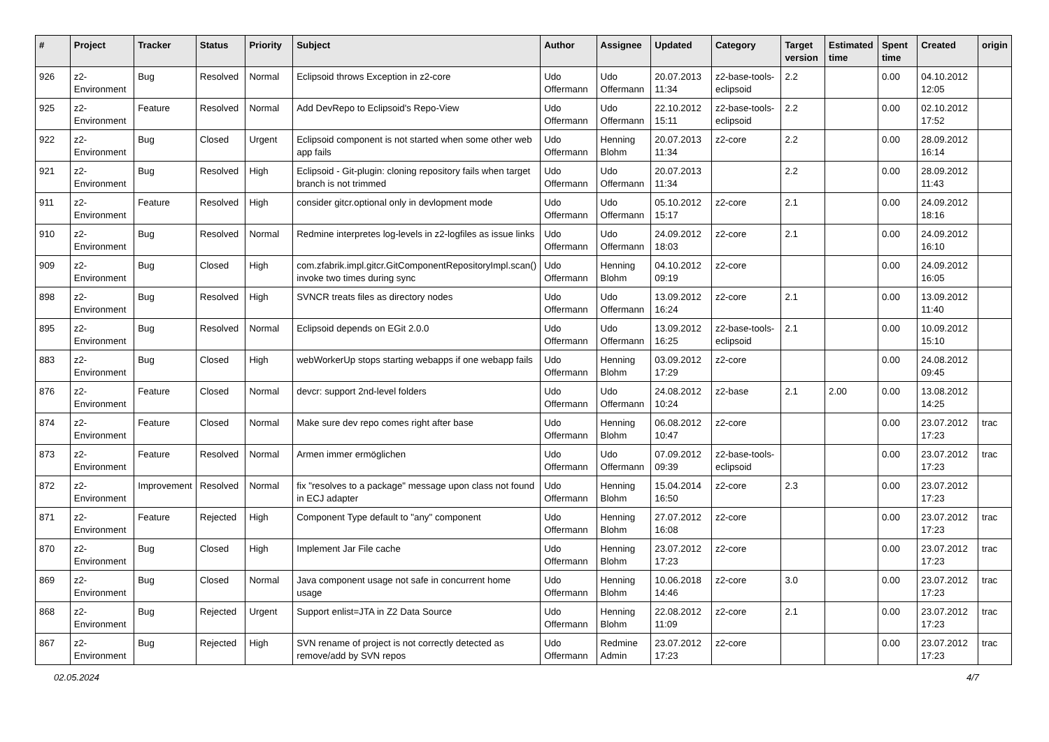| # | Project | Tracker | Status | Priority | Subject | Author | Assignee | Updated | Category | Target version | Estimated time | Spent time | Created | origin |
| --- | --- | --- | --- | --- | --- | --- | --- | --- | --- | --- | --- | --- | --- | --- |
| 926 | z2-Environment | Bug | Resolved | Normal | Eclipsoid throws Exception in z2-core | Udo Offermann | Udo Offermann | 20.07.2013 11:34 | z2-base-tools-eclipsoid | 2.2 | | 0.00 | 04.10.2012 12:05 | |
| 925 | z2-Environment | Feature | Resolved | Normal | Add DevRepo to Eclipsoid's Repo-View | Udo Offermann | Udo Offermann | 22.10.2012 15:11 | z2-base-tools-eclipsoid | 2.2 | | 0.00 | 02.10.2012 17:52 | |
| 922 | z2-Environment | Bug | Closed | Urgent | Eclipsoid component is not started when some other web app fails | Udo Offermann | Henning Blohm | 20.07.2013 11:34 | z2-core | 2.2 | | 0.00 | 28.09.2012 16:14 | |
| 921 | z2-Environment | Bug | Resolved | High | Eclipsoid - Git-plugin: cloning repository fails when target branch is not trimmed | Udo Offermann | Udo Offermann | 20.07.2013 11:34 | | 2.2 | | 0.00 | 28.09.2012 11:43 | |
| 911 | z2-Environment | Feature | Resolved | High | consider gitcr.optional only in devlopment mode | Udo Offermann | Udo Offermann | 05.10.2012 15:17 | z2-core | 2.1 | | 0.00 | 24.09.2012 18:16 | |
| 910 | z2-Environment | Bug | Resolved | Normal | Redmine interpretes log-levels in z2-logfiles as issue links | Udo Offermann | Udo Offermann | 24.09.2012 18:03 | z2-core | 2.1 | | 0.00 | 24.09.2012 16:10 | |
| 909 | z2-Environment | Bug | Closed | High | com.zfabrik.impl.gitcr.GitComponentRepositoryImpl.scan() invoke two times during sync | Udo Offermann | Henning Blohm | 04.10.2012 09:19 | z2-core | | | 0.00 | 24.09.2012 16:05 | |
| 898 | z2-Environment | Bug | Resolved | High | SVNCR treats files as directory nodes | Udo Offermann | Udo Offermann | 13.09.2012 16:24 | z2-core | 2.1 | | 0.00 | 13.09.2012 11:40 | |
| 895 | z2-Environment | Bug | Resolved | Normal | Eclipsoid depends on EGit 2.0.0 | Udo Offermann | Udo Offermann | 13.09.2012 16:25 | z2-base-tools-eclipsoid | 2.1 | | 0.00 | 10.09.2012 15:10 | |
| 883 | z2-Environment | Bug | Closed | High | webWorkerUp stops starting webapps if one webapp fails | Udo Offermann | Henning Blohm | 03.09.2012 17:29 | z2-core | | | 0.00 | 24.08.2012 09:45 | |
| 876 | z2-Environment | Feature | Closed | Normal | devcr: support 2nd-level folders | Udo Offermann | Udo Offermann | 24.08.2012 10:24 | z2-base | 2.1 | 2.00 | 0.00 | 13.08.2012 14:25 | |
| 874 | z2-Environment | Feature | Closed | Normal | Make sure dev repo comes right after base | Udo Offermann | Henning Blohm | 06.08.2012 10:47 | z2-core | | | 0.00 | 23.07.2012 17:23 | trac |
| 873 | z2-Environment | Feature | Resolved | Normal | Armen immer ermöglichen | Udo Offermann | Udo Offermann | 07.09.2012 09:39 | z2-base-tools-eclipsoid | | | 0.00 | 23.07.2012 17:23 | trac |
| 872 | z2-Environment | Improvement | Resolved | Normal | fix "resolves to a package" message upon class not found in ECJ adapter | Udo Offermann | Henning Blohm | 15.04.2014 16:50 | z2-core | 2.3 | | 0.00 | 23.07.2012 17:23 | |
| 871 | z2-Environment | Feature | Rejected | High | Component Type default to "any" component | Udo Offermann | Henning Blohm | 27.07.2012 16:08 | z2-core | | | 0.00 | 23.07.2012 17:23 | trac |
| 870 | z2-Environment | Bug | Closed | High | Implement Jar File cache | Udo Offermann | Henning Blohm | 23.07.2012 17:23 | z2-core | | | 0.00 | 23.07.2012 17:23 | trac |
| 869 | z2-Environment | Bug | Closed | Normal | Java component usage not safe in concurrent home usage | Udo Offermann | Henning Blohm | 10.06.2018 14:46 | z2-core | 3.0 | | 0.00 | 23.07.2012 17:23 | trac |
| 868 | z2-Environment | Bug | Rejected | Urgent | Support enlist=JTA in Z2 Data Source | Udo Offermann | Henning Blohm | 22.08.2012 11:09 | z2-core | 2.1 | | 0.00 | 23.07.2012 17:23 | trac |
| 867 | z2-Environment | Bug | Rejected | High | SVN rename of project is not correctly detected as remove/add by SVN repos | Udo Offermann | Redmine Admin | 23.07.2012 17:23 | z2-core | | | 0.00 | 23.07.2012 17:23 | trac |
02.05.2024 4/7